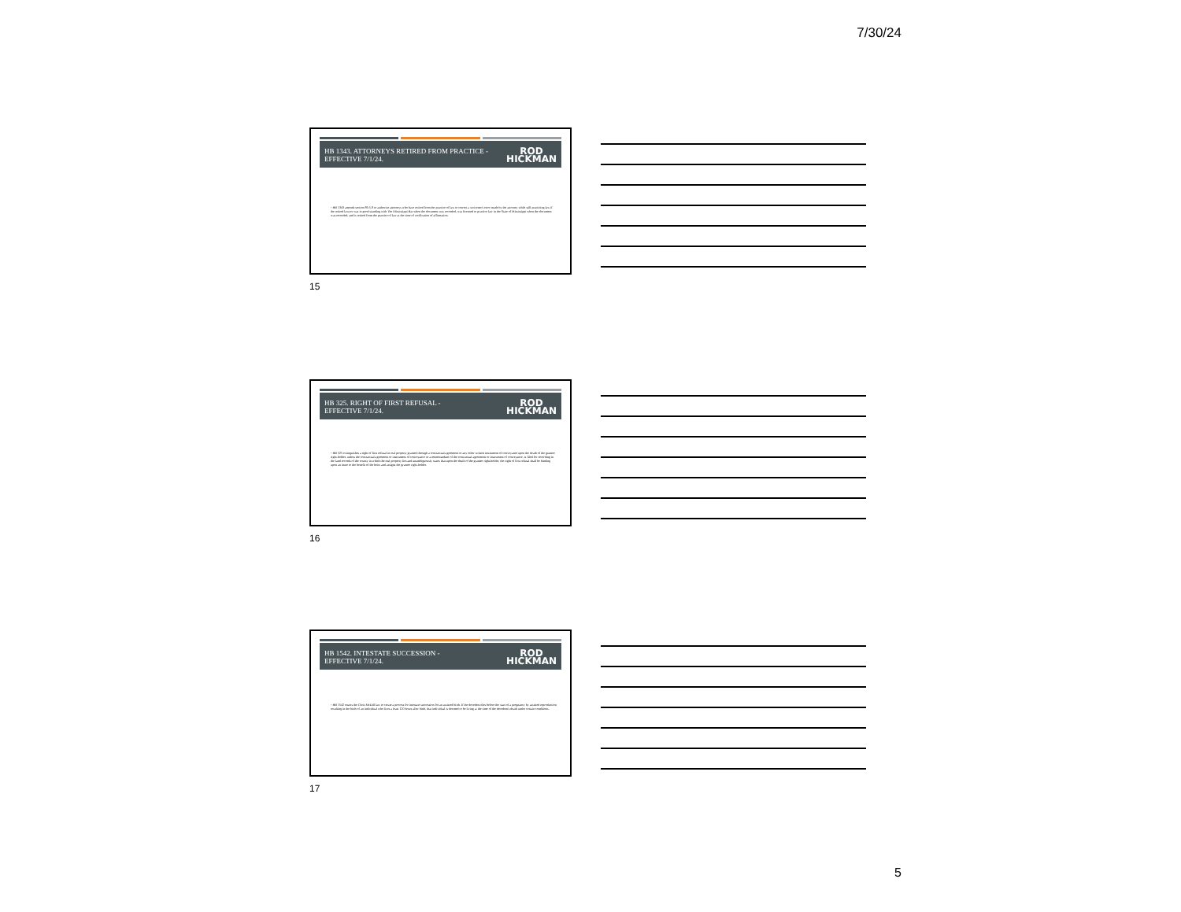7/30/24
HB 1343. ATTORNEYS RETIRED FROM PRACTICE - EFFECTIVE 7/1/24.
ROD
HICKMAN
▪ HB 1343 amends section 89-5-8 to authorize attorneys who have retired from the practice of law to correct a scrivener's error made by the attorney while still practicing law if the retired lawyer was in good standing with The Mississippi Bar when the document was recorded, was licensed to practice law in the State of Mississippi when the document was recorded, and is retired from the practice of law at the time of verification of affirmation.
15
HB 325. RIGHT OF FIRST REFUSAL -
EFFECTIVE 7/1/24.
ROD
HICKMAN
▪ HB 325 extinguishes a right of first refusal in real property granted through a contractual agreement or any other written instrument of conveyance upon the death of the grantee right-holder, unless the contractual agreement or instrument of conveyance or a memorandum of the contractual agreement or instrument of conveyance, is filed for recording in the land records of the county in which the real property lies and unambiguously states that upon the death of the grantee right-holder, the right of first refusal shall be binding upon an inure to the benefit of the heirs and assigns the grantee right-holder.
16
HB 1542. INTESTATE SUCCESSION -
EFFECTIVE 7/1/24.
ROD
HICKMAN
▪ HB 1542 enacts the Chris McDill law to create a process for intestate succession for an assisted birth. If the decedent dies before the start of a pregnancy by assisted reproduction resulting in the birth of an individual who lives a least 120 hours after birth, that individual is deemed to be living at the time of the decedent's death under certain conditions.
17
5